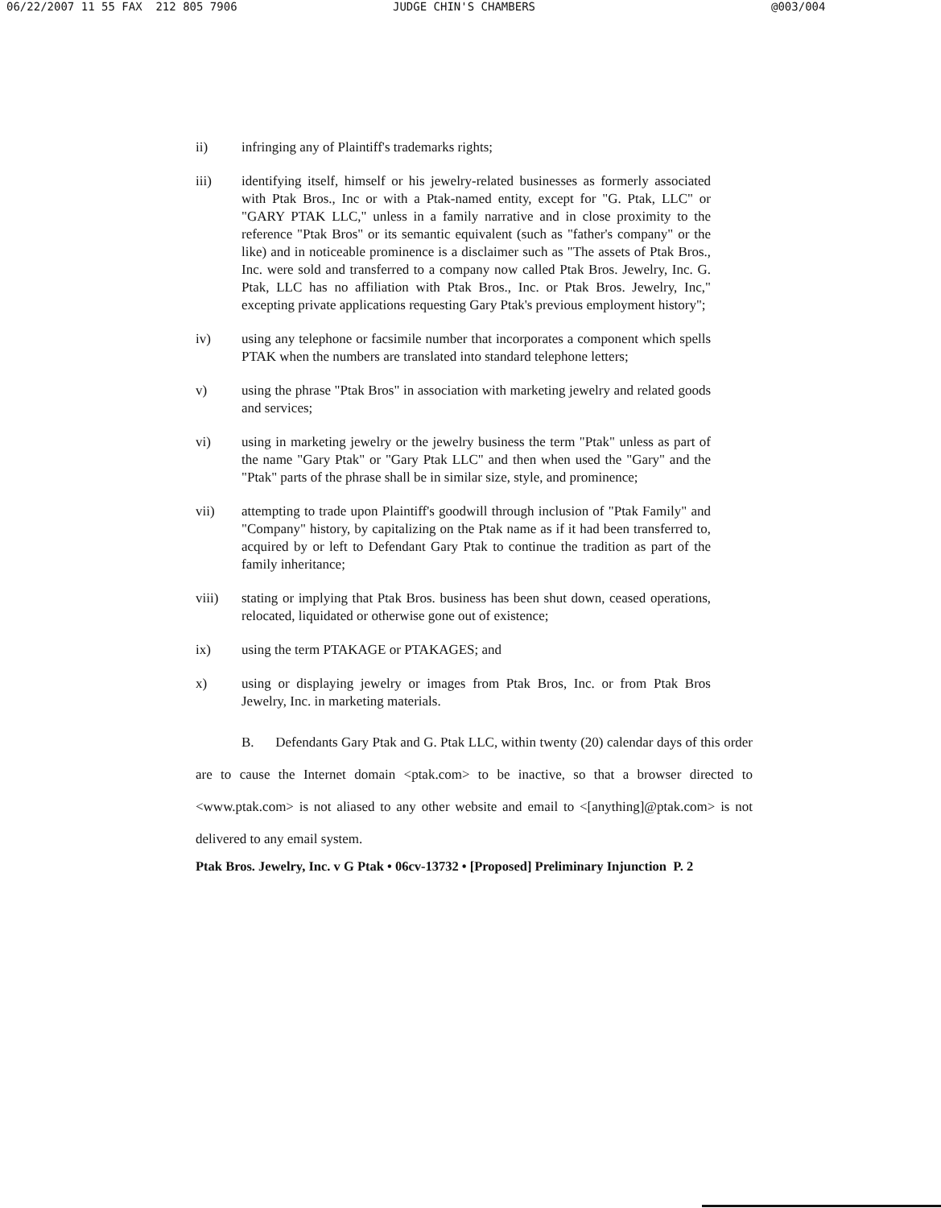06/22/2007 11 55 FAX 212 805 7906 JUDGE CHIN'S CHAMBERS @003/004
ii) infringing any of Plaintiff's trademarks rights;
iii) identifying itself, himself or his jewelry-related businesses as formerly associated with Ptak Bros., Inc or with a Ptak-named entity, except for "G. Ptak, LLC" or "GARY PTAK LLC," unless in a family narrative and in close proximity to the reference "Ptak Bros" or its semantic equivalent (such as "father's company" or the like) and in noticeable prominence is a disclaimer such as "The assets of Ptak Bros., Inc. were sold and transferred to a company now called Ptak Bros. Jewelry, Inc. G. Ptak, LLC has no affiliation with Ptak Bros., Inc. or Ptak Bros. Jewelry, Inc," excepting private applications requesting Gary Ptak's previous employment history";
iv) using any telephone or facsimile number that incorporates a component which spells PTAK when the numbers are translated into standard telephone letters;
v) using the phrase "Ptak Bros" in association with marketing jewelry and related goods and services;
vi) using in marketing jewelry or the jewelry business the term "Ptak" unless as part of the name "Gary Ptak" or "Gary Ptak LLC" and then when used the "Gary" and the "Ptak" parts of the phrase shall be in similar size, style, and prominence;
vii) attempting to trade upon Plaintiff's goodwill through inclusion of "Ptak Family" and "Company" history, by capitalizing on the Ptak name as if it had been transferred to, acquired by or left to Defendant Gary Ptak to continue the tradition as part of the family inheritance;
viii) stating or implying that Ptak Bros. business has been shut down, ceased operations, relocated, liquidated or otherwise gone out of existence;
ix) using the term PTAKAGE or PTAKAGES; and
x) using or displaying jewelry or images from Ptak Bros, Inc. or from Ptak Bros Jewelry, Inc. in marketing materials.
B. Defendants Gary Ptak and G. Ptak LLC, within twenty (20) calendar days of this order are to cause the Internet domain <ptak.com> to be inactive, so that a browser directed to <www.ptak.com> is not aliased to any other website and email to <[anything]@ptak.com> is not delivered to any email system.
Ptak Bros. Jewelry, Inc. v G Ptak • 06cv-13732 • [Proposed] Preliminary Injunction P. 2